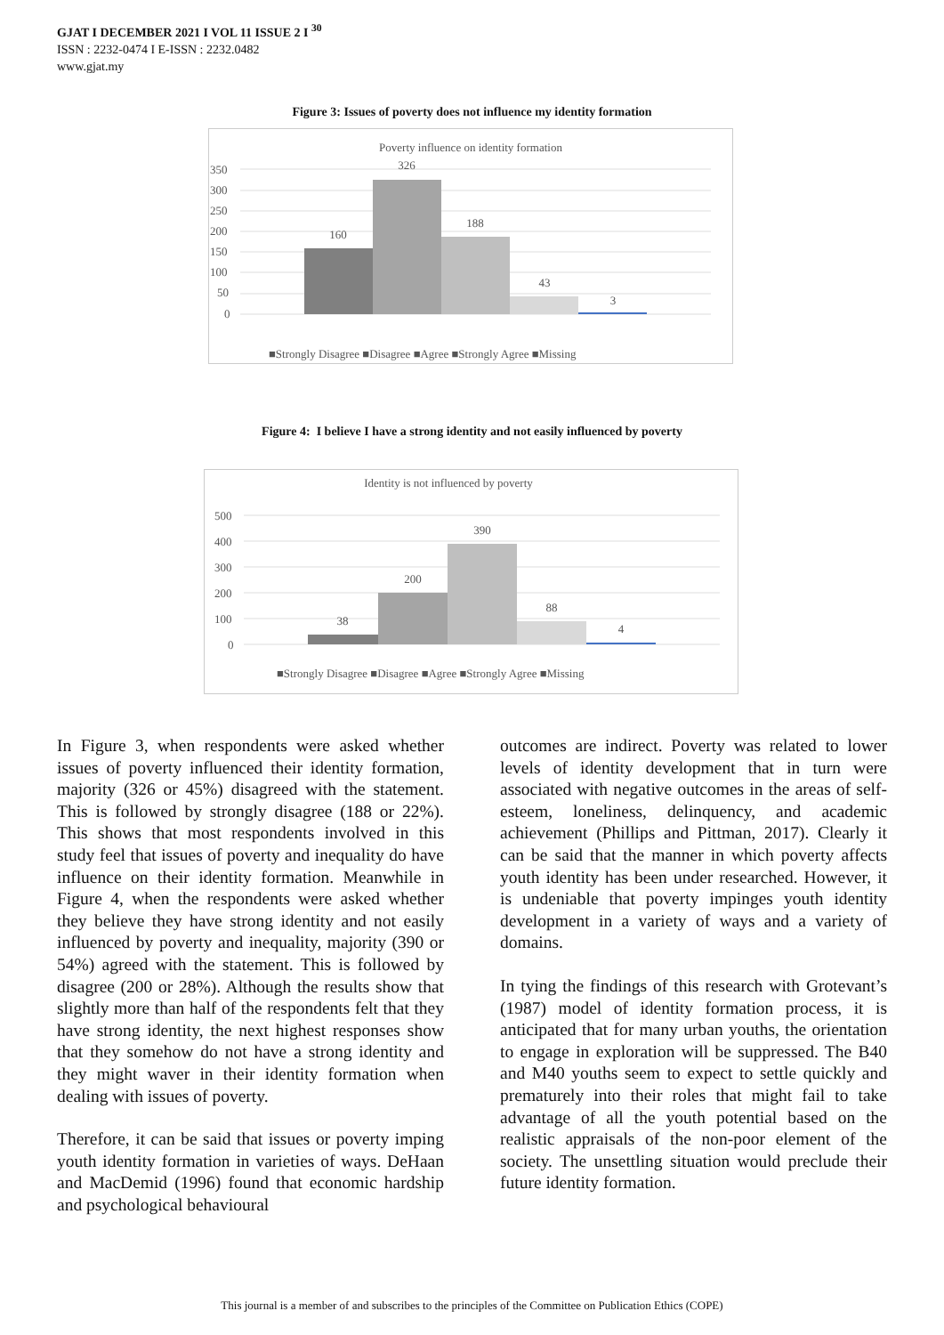GJAT I DECEMBER 2021 I VOL 11 ISSUE 2 I <sup>30</sup>
ISSN : 2232-0474 I E-ISSN : 2232.0482
www.gjat.my
Figure 3: Issues of poverty does not influence my identity formation
Poverty influence on identity formation
350
300
250
200
150
100
50
0
160
326
188
43
3
■Strongly Disagree ■Disagree ■Agree ■Strongly Agree ■Missing
Figure 4: I believe I have a strong identity and not easily influenced by poverty
Identity is not influenced by poverty
500
400
300
200
100
0
38
200
390
88
4
■Strongly Disagree ■Disagree ■Agree ■Strongly Agree ■Missing
In Figure 3, when respondents were asked whether issues of poverty influenced their identity formation, majority (326 or 45%) disagreed with the statement. This is followed by strongly disagree (188 or 22%). This shows that most respondents involved in this study feel that issues of poverty and inequality do have influence on their identity formation. Meanwhile in Figure 4, when the respondents were asked whether they believe they have strong identity and not easily influenced by poverty and inequality, majority (390 or 54%) agreed with the statement. This is followed by disagree (200 or 28%). Although the results show that slightly more than half of the respondents felt that they have strong identity, the next highest responses show that they somehow do not have a strong identity and they might waver in their identity formation when dealing with issues of poverty.
Therefore, it can be said that issues or poverty imping youth identity formation in varieties of ways. DeHaan and MacDemid (1996) found that economic hardship and psychological behavioural
outcomes are indirect. Poverty was related to lower levels of identity development that in turn were associated with negative outcomes in the areas of self-esteem, loneliness, delinquency, and academic achievement (Phillips and Pittman, 2017). Clearly it can be said that the manner in which poverty affects youth identity has been under researched. However, it is undeniable that poverty impinges youth identity development in a variety of ways and a variety of domains.
In tying the findings of this research with Grotevant’s (1987) model of identity formation process, it is anticipated that for many urban youths, the orientation to engage in exploration will be suppressed. The B40 and M40 youths seem to expect to settle quickly and prematurely into their roles that might fail to take advantage of all the youth potential based on the realistic appraisals of the non-poor element of the society. The unsettling situation would preclude their future identity formation.
This journal is a member of and subscribes to the principles of the Committee on Publication Ethics (COPE)